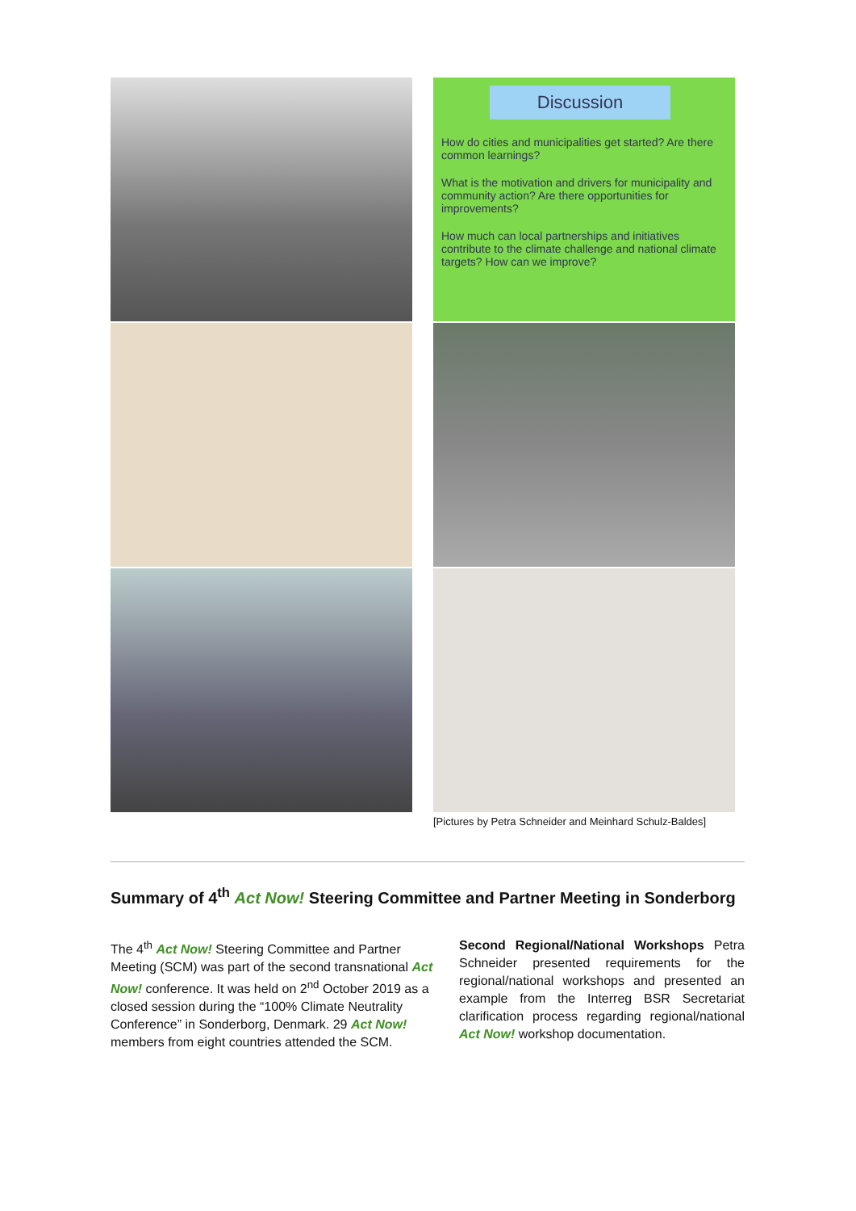Discussion
How do cities and municipalities get started? Are there common learnings?
What is the motivation and drivers for municipality and community action? Are there opportunities for improvements?
How much can local partnerships and initiatives contribute to the climate challenge and national climate targets? How can we improve?
[Pictures by Petra Schneider and Meinhard Schulz-Baldes]
Summary of 4<sup>th</sup> Act Now! Steering Committee and Partner Meeting in Sonderborg
The 4<sup>th</sup> Act Now! Steering Committee and Partner Meeting (SCM) was part of the second transnational Act Now! conference. It was held on 2<sup>nd</sup> October 2019 as a closed session during the “100% Climate Neutrality Conference” in Sonderborg, Denmark. 29 Act Now! members from eight countries attended the SCM.
Second Regional/National Workshops Petra Schneider presented requirements for the regional/national workshops and presented an example from the Interreg BSR Secretariat clarification process regarding regional/national Act Now! workshop documentation.